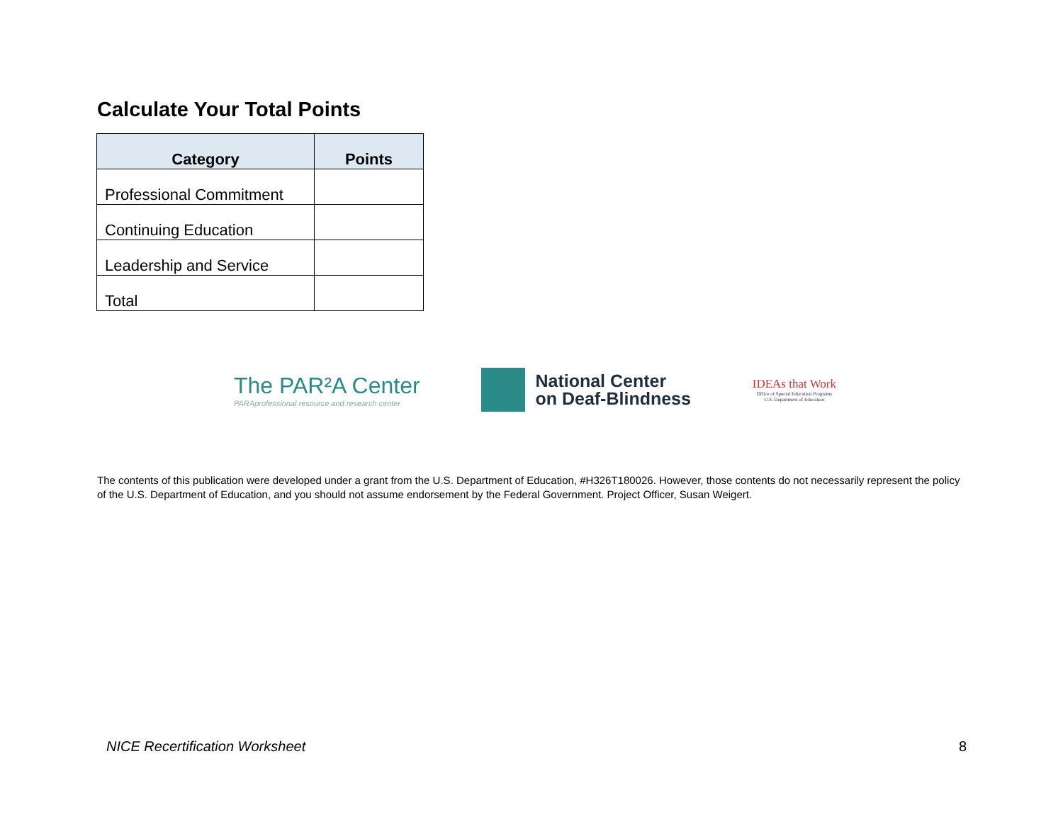Calculate Your Total Points
| Category | Points |
| --- | --- |
| Professional Commitment | |
| Continuing Education | |
| Leadership and Service | |
| Total | |
The PAR²A Center
PARAprofessional resource and research center
National Center
on Deaf-Blindness
IDEAs that Work
Office of Special Education Programs
U.S. Department of Education
The contents of this publication were developed under a grant from the U.S. Department of Education, #H326T180026. However, those contents do not necessarily represent the policy of the U.S. Department of Education, and you should not assume endorsement by the Federal Government. Project Officer, Susan Weigert.
NICE Recertification Worksheet 8